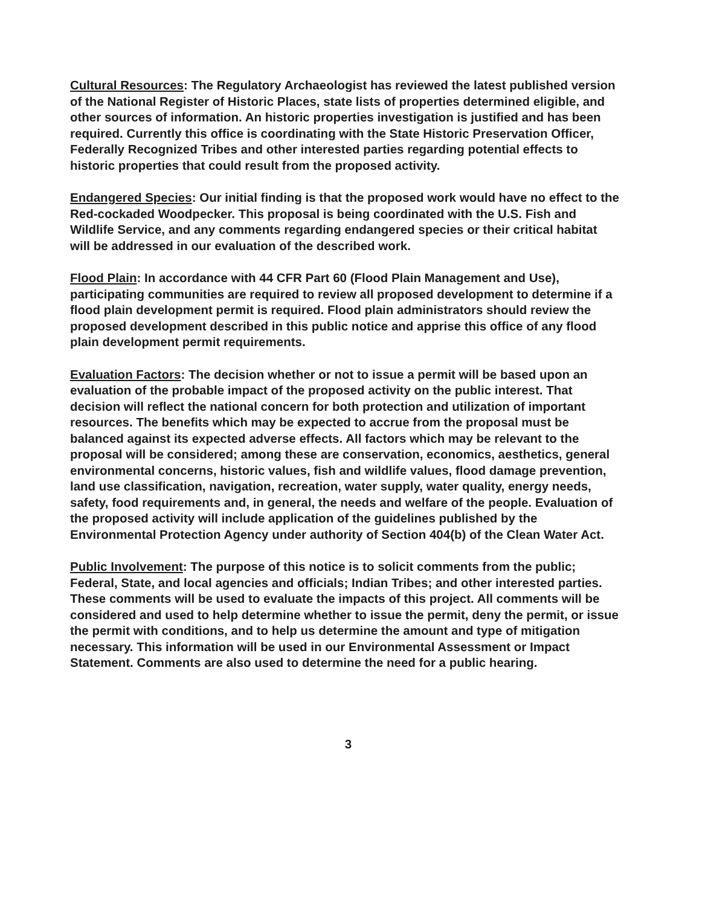Cultural Resources: The Regulatory Archaeologist has reviewed the latest published version of the National Register of Historic Places, state lists of properties determined eligible, and other sources of information. An historic properties investigation is justified and has been required. Currently this office is coordinating with the State Historic Preservation Officer, Federally Recognized Tribes and other interested parties regarding potential effects to historic properties that could result from the proposed activity.
Endangered Species: Our initial finding is that the proposed work would have no effect to the Red-cockaded Woodpecker. This proposal is being coordinated with the U.S. Fish and Wildlife Service, and any comments regarding endangered species or their critical habitat will be addressed in our evaluation of the described work.
Flood Plain: In accordance with 44 CFR Part 60 (Flood Plain Management and Use), participating communities are required to review all proposed development to determine if a flood plain development permit is required. Flood plain administrators should review the proposed development described in this public notice and apprise this office of any flood plain development permit requirements.
Evaluation Factors: The decision whether or not to issue a permit will be based upon an evaluation of the probable impact of the proposed activity on the public interest. That decision will reflect the national concern for both protection and utilization of important resources. The benefits which may be expected to accrue from the proposal must be balanced against its expected adverse effects. All factors which may be relevant to the proposal will be considered; among these are conservation, economics, aesthetics, general environmental concerns, historic values, fish and wildlife values, flood damage prevention, land use classification, navigation, recreation, water supply, water quality, energy needs, safety, food requirements and, in general, the needs and welfare of the people. Evaluation of the proposed activity will include application of the guidelines published by the Environmental Protection Agency under authority of Section 404(b) of the Clean Water Act.
Public Involvement: The purpose of this notice is to solicit comments from the public; Federal, State, and local agencies and officials; Indian Tribes; and other interested parties. These comments will be used to evaluate the impacts of this project. All comments will be considered and used to help determine whether to issue the permit, deny the permit, or issue the permit with conditions, and to help us determine the amount and type of mitigation necessary. This information will be used in our Environmental Assessment or Impact Statement. Comments are also used to determine the need for a public hearing.
3